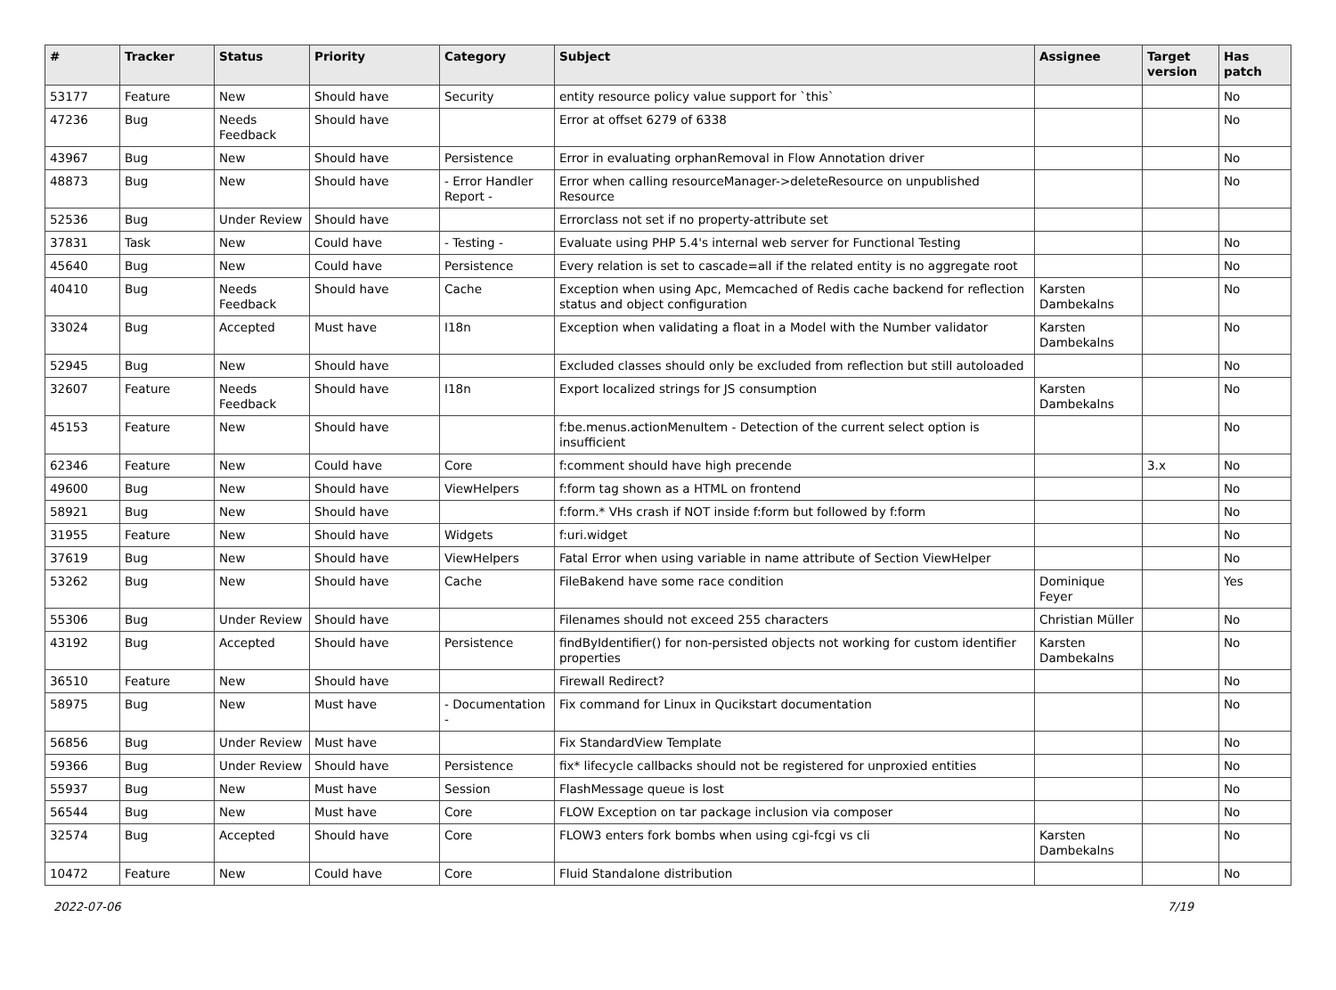| # | Tracker | Status | Priority | Category | Subject | Assignee | Target version | Has patch |
| --- | --- | --- | --- | --- | --- | --- | --- | --- |
| 53177 | Feature | New | Should have | Security | entity resource policy value support for `this` | | | No |
| 47236 | Bug | Needs Feedback | Should have | | Error at offset 6279 of 6338 | | | No |
| 43967 | Bug | New | Should have | Persistence | Error in evaluating orphanRemoval in Flow Annotation driver | | | No |
| 48873 | Bug | New | Should have | - Error Handler Report - | Error when calling resourceManager->deleteResource on unpublished Resource | | | No |
| 52536 | Bug | Under Review | Should have | | Errorclass not set if no property-attribute set | | | |
| 37831 | Task | New | Could have | - Testing - | Evaluate using PHP 5.4's internal web server for Functional Testing | | | No |
| 45640 | Bug | New | Could have | Persistence | Every relation is set to cascade=all if the related entity is no aggregate root | | | No |
| 40410 | Bug | Needs Feedback | Should have | Cache | Exception when using Apc, Memcached of Redis cache backend for reflection status and object configuration | Karsten Dambekalns | | No |
| 33024 | Bug | Accepted | Must have | I18n | Exception when validating a float in a Model with the Number validator | Karsten Dambekalns | | No |
| 52945 | Bug | New | Should have | | Excluded classes should only be excluded from reflection but still autoloaded | | | No |
| 32607 | Feature | Needs Feedback | Should have | I18n | Export localized strings for JS consumption | Karsten Dambekalns | | No |
| 45153 | Feature | New | Should have | | f:be.menus.actionMenuItem - Detection of the current select option is insufficient | | | No |
| 62346 | Feature | New | Could have | Core | f:comment should have high precende | | 3.x | No |
| 49600 | Bug | New | Should have | ViewHelpers | f:form tag shown as a HTML on frontend | | | No |
| 58921 | Bug | New | Should have | | f:form.* VHs crash if NOT inside f:form but followed by f:form | | | No |
| 31955 | Feature | New | Should have | Widgets | f:uri.widget | | | No |
| 37619 | Bug | New | Should have | ViewHelpers | Fatal Error when using variable in name attribute of Section ViewHelper | | | No |
| 53262 | Bug | New | Should have | Cache | FileBakend have some race condition | Dominique Feyer | | Yes |
| 55306 | Bug | Under Review | Should have | | Filenames should not exceed 255 characters | Christian Müller | | No |
| 43192 | Bug | Accepted | Should have | Persistence | findByIdentifier() for non-persisted objects not working for custom identifier properties | Karsten Dambekalns | | No |
| 36510 | Feature | New | Should have | | Firewall Redirect? | | | No |
| 58975 | Bug | New | Must have | - Documentation - | Fix command for Linux in Qucikstart documentation | | | No |
| 56856 | Bug | Under Review | Must have | | Fix StandardView Template | | | No |
| 59366 | Bug | Under Review | Should have | Persistence | fix* lifecycle callbacks should not be registered for unproxied entities | | | No |
| 55937 | Bug | New | Must have | Session | FlashMessage queue is lost | | | No |
| 56544 | Bug | New | Must have | Core | FLOW Exception on tar package inclusion via composer | | | No |
| 32574 | Bug | Accepted | Should have | Core | FLOW3 enters fork bombs when using cgi-fcgi vs cli | Karsten Dambekalns | | No |
| 10472 | Feature | New | Could have | Core | Fluid Standalone distribution | | | No |
2022-07-06 7/19